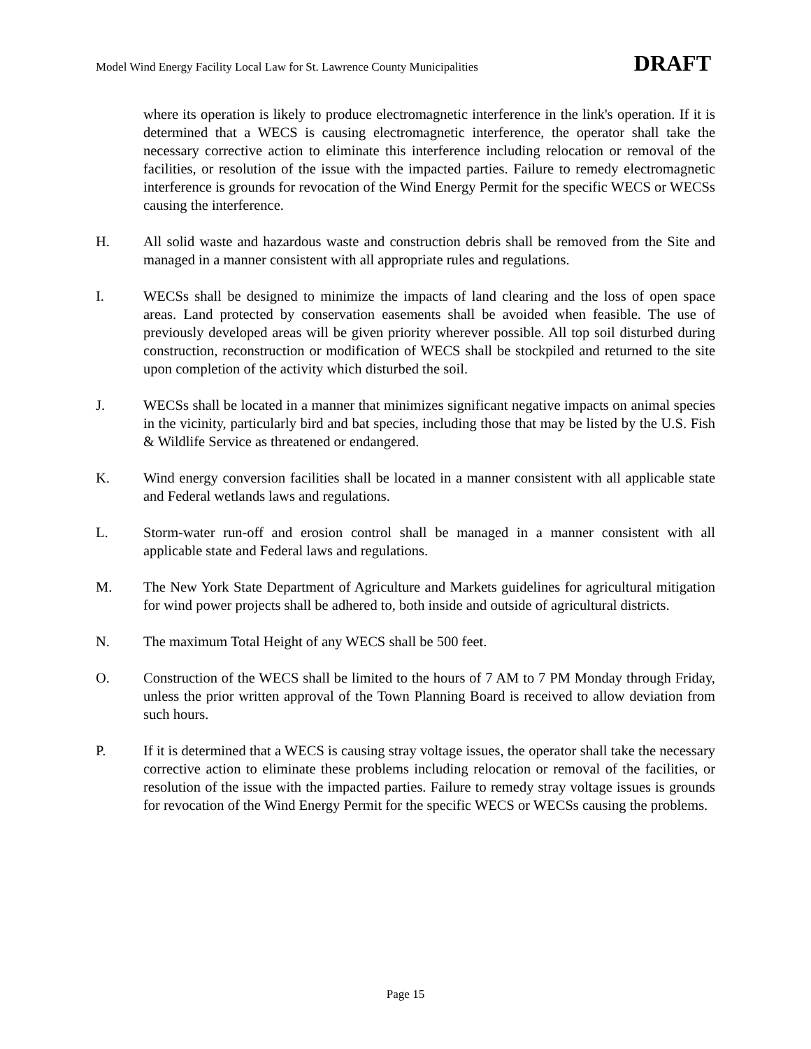Model Wind Energy Facility Local Law for St. Lawrence County Municipalities DRAFT
where its operation is likely to produce electromagnetic interference in the link's operation. If it is determined that a WECS is causing electromagnetic interference, the operator shall take the necessary corrective action to eliminate this interference including relocation or removal of the facilities, or resolution of the issue with the impacted parties. Failure to remedy electromagnetic interference is grounds for revocation of the Wind Energy Permit for the specific WECS or WECSs causing the interference.
H. All solid waste and hazardous waste and construction debris shall be removed from the Site and managed in a manner consistent with all appropriate rules and regulations.
I. WECSs shall be designed to minimize the impacts of land clearing and the loss of open space areas. Land protected by conservation easements shall be avoided when feasible. The use of previously developed areas will be given priority wherever possible. All top soil disturbed during construction, reconstruction or modification of WECS shall be stockpiled and returned to the site upon completion of the activity which disturbed the soil.
J. WECSs shall be located in a manner that minimizes significant negative impacts on animal species in the vicinity, particularly bird and bat species, including those that may be listed by the U.S. Fish & Wildlife Service as threatened or endangered.
K. Wind energy conversion facilities shall be located in a manner consistent with all applicable state and Federal wetlands laws and regulations.
L. Storm-water run-off and erosion control shall be managed in a manner consistent with all applicable state and Federal laws and regulations.
M. The New York State Department of Agriculture and Markets guidelines for agricultural mitigation for wind power projects shall be adhered to, both inside and outside of agricultural districts.
N. The maximum Total Height of any WECS shall be 500 feet.
O. Construction of the WECS shall be limited to the hours of 7 AM to 7 PM Monday through Friday, unless the prior written approval of the Town Planning Board is received to allow deviation from such hours.
P. If it is determined that a WECS is causing stray voltage issues, the operator shall take the necessary corrective action to eliminate these problems including relocation or removal of the facilities, or resolution of the issue with the impacted parties. Failure to remedy stray voltage issues is grounds for revocation of the Wind Energy Permit for the specific WECS or WECSs causing the problems.
Page 15